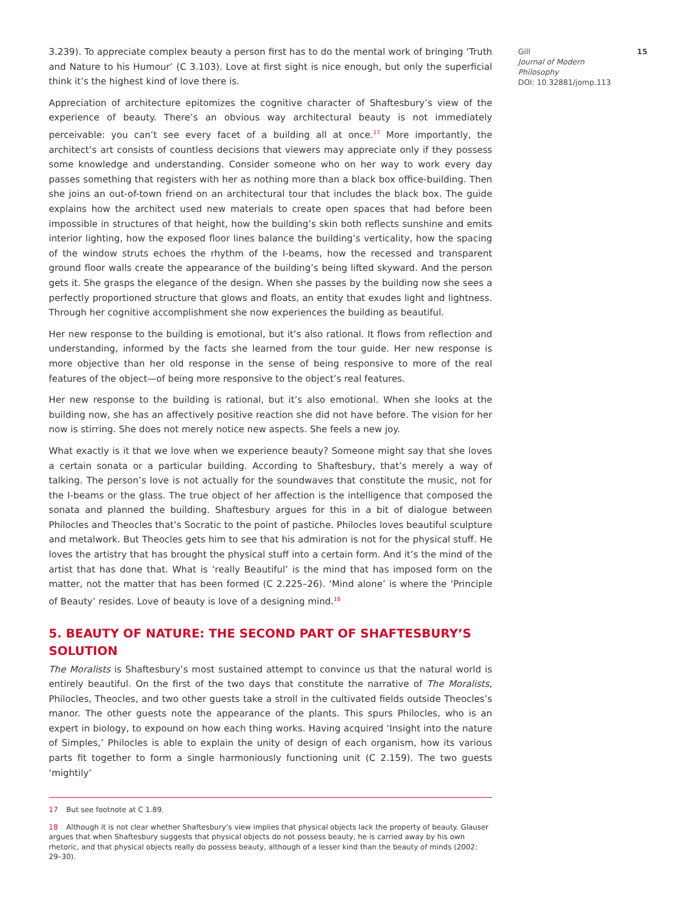3.239). To appreciate complex beauty a person first has to do the mental work of bringing ‘Truth and Nature to his Humour’ (C 3.103). Love at first sight is nice enough, but only the superficial think it’s the highest kind of love there is.
Appreciation of architecture epitomizes the cognitive character of Shaftesbury’s view of the experience of beauty. There’s an obvious way architectural beauty is not immediately perceivable: you can’t see every facet of a building all at once.<sup>17</sup> More importantly, the architect’s art consists of countless decisions that viewers may appreciate only if they possess some knowledge and understanding. Consider someone who on her way to work every day passes something that registers with her as nothing more than a black box office-building. Then she joins an out-of-town friend on an architectural tour that includes the black box. The guide explains how the architect used new materials to create open spaces that had before been impossible in structures of that height, how the building’s skin both reflects sunshine and emits interior lighting, how the exposed floor lines balance the building’s verticality, how the spacing of the window struts echoes the rhythm of the I-beams, how the recessed and transparent ground floor walls create the appearance of the building’s being lifted skyward. And the person gets it. She grasps the elegance of the design. When she passes by the building now she sees a perfectly proportioned structure that glows and floats, an entity that exudes light and lightness. Through her cognitive accomplishment she now experiences the building as beautiful.
Her new response to the building is emotional, but it’s also rational. It flows from reflection and understanding, informed by the facts she learned from the tour guide. Her new response is more objective than her old response in the sense of being responsive to more of the real features of the object—of being more responsive to the object’s real features.
Her new response to the building is rational, but it’s also emotional. When she looks at the building now, she has an affectively positive reaction she did not have before. The vision for her now is stirring. She does not merely notice new aspects. She feels a new joy.
What exactly is it that we love when we experience beauty? Someone might say that she loves a certain sonata or a particular building. According to Shaftesbury, that’s merely a way of talking. The person’s love is not actually for the soundwaves that constitute the music, not for the I-beams or the glass. The true object of her affection is the intelligence that composed the sonata and planned the building. Shaftesbury argues for this in a bit of dialogue between Philocles and Theocles that’s Socratic to the point of pastiche. Philocles loves beautiful sculpture and metalwork. But Theocles gets him to see that his admiration is not for the physical stuff. He loves the artistry that has brought the physical stuff into a certain form. And it’s the mind of the artist that has done that. What is ‘really Beautiful’ is the mind that has imposed form on the matter, not the matter that has been formed (C 2.225–26). ‘Mind alone’ is where the ‘Principle of Beauty’ resides. Love of beauty is love of a designing mind.<sup>18</sup>
5. BEAUTY OF NATURE: THE SECOND PART OF SHAFTESBURY’S SOLUTION
The Moralists is Shaftesbury’s most sustained attempt to convince us that the natural world is entirely beautiful. On the first of the two days that constitute the narrative of The Moralists, Philocles, Theocles, and two other guests take a stroll in the cultivated fields outside Theocles’s manor. The other guests note the appearance of the plants. This spurs Philocles, who is an expert in biology, to expound on how each thing works. Having acquired ‘Insight into the nature of Simples,’ Philocles is able to explain the unity of design of each organism, how its various parts fit together to form a single harmoniously functioning unit (C 2.159). The two guests ‘mightily’
17 But see footnote at C 1.89.
18 Although it is not clear whether Shaftesbury’s view implies that physical objects lack the property of beauty. Glauser argues that when Shaftesbury suggests that physical objects do not possess beauty, he is carried away by his own rhetoric, and that physical objects really do possess beauty, although of a lesser kind than the beauty of minds (2002: 29–30).
15 Gill
Journal of Modern
Philosophy
DOI: 10.32881/jomp.113